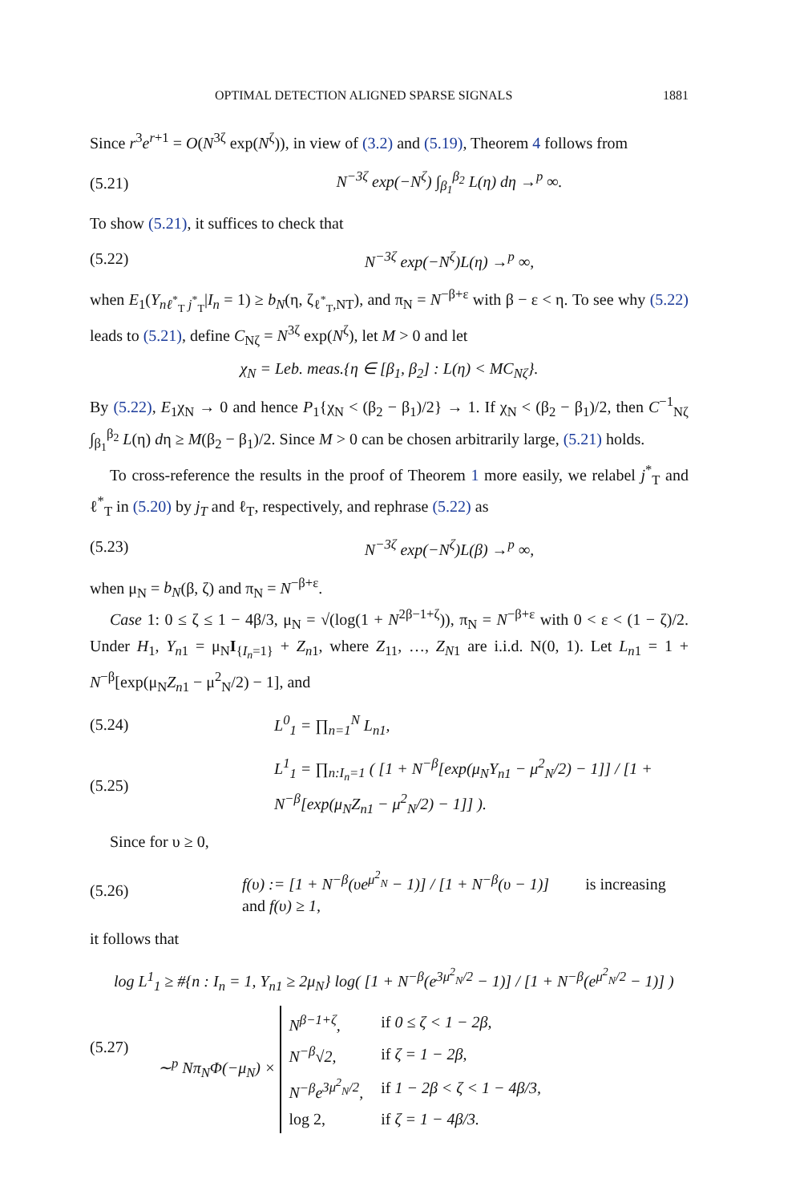OPTIMAL DETECTION ALIGNED SPARSE SIGNALS 1881
Since r<sup>3</sup>e<sup>r+1</sup> = O(N<sup>3ζ</sup> exp(N<sup>ζ</sup>)), in view of (3.2) and (5.19), Theorem 4 follows from
(5.21) N<sup>−3ζ</sup> exp(−N<sup>ζ</sup>) ∫<sub>β<sub>1</sub></sub><sup>β<sub>2</sub></sup> L(η) dη →<sup>p</sup> ∞.
To show (5.21), it suffices to check that
(5.22) N<sup>−3ζ</sup> exp(−N<sup>ζ</sup>)L(η) →<sup>p</sup> ∞,
when E<sub>1</sub>(Y<sub>nℓ<sup>*</sup><sub>T</sub> j<sup>*</sup><sub>T</sub></sub>|I<sub>n</sub> = 1) ≥ b<sub>N</sub>(η, ζ<sub>ℓ<sup>*</sup><sub>T</sub>,NT</sub>), and π<sub>N</sub> = N<sup>−β+ε</sup> with β − ε < η. To see why (5.22) leads to (5.21), define C<sub>Nζ</sub> = N<sup>3ζ</sup> exp(N<sup>ζ</sup>), let M > 0 and let
χ<sub>N</sub> = Leb. meas.{η ∈ [β<sub>1</sub>, β<sub>2</sub>] : L(η) < MC<sub>Nζ</sub>}.
By (5.22), E<sub>1</sub>χ<sub>N</sub> → 0 and hence P<sub>1</sub>{χ<sub>N</sub> < (β<sub>2</sub> − β<sub>1</sub>)/2} → 1. If χ<sub>N</sub> < (β<sub>2</sub> − β<sub>1</sub>)/2, then C<sup>−1</sup><sub>Nζ</sub> ∫<sub>β<sub>1</sub></sub><sup>β<sub>2</sub></sup> L(η) dη ≥ M(β<sub>2</sub> − β<sub>1</sub>)/2. Since M > 0 can be chosen arbitrarily large, (5.21) holds.
To cross-reference the results in the proof of Theorem 1 more easily, we relabel j<sup>*</sup><sub>T</sub> and ℓ<sup>*</sup><sub>T</sub> in (5.20) by j<sub>T</sub> and ℓ<sub>T</sub>, respectively, and rephrase (5.22) as
(5.23) N<sup>−3ζ</sup> exp(−N<sup>ζ</sup>)L(β) →<sup>p</sup> ∞,
when μ<sub>N</sub> = b<sub>N</sub>(β, ζ) and π<sub>N</sub> = N<sup>−β+ε</sup>.
Case 1: 0 ≤ ζ ≤ 1 − 4β/3, μ<sub>N</sub> = √(log(1 + N<sup>2β−1+ζ</sup>)), π<sub>N</sub> = N<sup>−β+ε</sup> with 0 < ε < (1 − ζ)/2. Under H<sub>1</sub>, Y<sub>n1</sub> = μ<sub>N</sub>I<sub>{I<sub>n</sub>=1}</sub> + Z<sub>n1</sub>, where Z<sub>11</sub>, …, Z<sub>N1</sub> are i.i.d. N(0, 1). Let L<sub>n1</sub> = 1 + N<sup>−β</sup>[exp(μ<sub>N</sub>Z<sub>n1</sub> − μ<sup>2</sup><sub>N</sub>/2) − 1], and
(5.24) L<sup>0</sup><sub>1</sub> = ∏<sub>n=1</sub><sup>N</sup> L<sub>n1</sub>,
(5.25) L<sup>1</sup><sub>1</sub> = ∏<sub>n:I<sub>n</sub>=1</sub> ( [1 + N<sup>−β</sup>[exp(μ<sub>N</sub>Y<sub>n1</sub> − μ<sup>2</sup><sub>N</sub>/2) − 1]] / [1 + N<sup>−β</sup>[exp(μ<sub>N</sub>Z<sub>n1</sub> − μ<sup>2</sup><sub>N</sub>/2) − 1]] ).
Since for υ ≥ 0,
(5.26) f(υ) := [1 + N<sup>−β</sup>(υe<sup>μ<sup>2</sup><sub>N</sub></sup> − 1)] / [1 + N<sup>−β</sup>(υ − 1)] is increasing and f(υ) ≥ 1,
it follows that
(5.27)
log L<sup>1</sup><sub>1</sub> ≥ #{n : I<sub>n</sub> = 1, Y<sub>n1</sub> ≥ 2μ<sub>N</sub>} log( [1 + N<sup>−β</sup>(e<sup>3μ<sup>2</sup><sub>N</sub>/2</sup> − 1)] / [1 + N<sup>−β</sup>(e<sup>μ<sup>2</sup><sub>N</sub>/2</sup> − 1)] )
∼<sup>p</sup> Nπ<sub>N</sub>Φ(−μ<sub>N</sub>) ×
| N<sup>β−1+ζ</sup>, | if 0 ≤ ζ < 1 − 2β, |
| N<sup>−β</sup>√2, | if ζ = 1 − 2β, |
| N<sup>−β</sup>e<sup>3μ<sup>2</sup><sub>N</sub>/2</sup>, | if 1 − 2β < ζ < 1 − 4β/3, |
| log 2, | if ζ = 1 − 4β/3. |